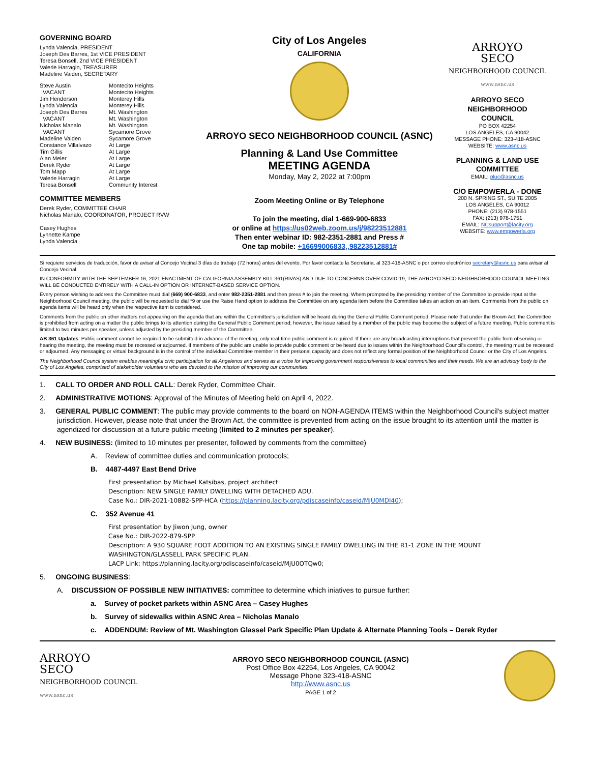GOVERNING BOARD
Lynda Valencia, PRESIDENT
Joseph Des Barres, 1st VICE PRESIDENT
Teresa Bonsell, 2nd VICE PRESIDENT
Valerie Harragin, TREASURER
Madeline Vaiden, SECRETARY
Steve Austin Montecito Heights VACANT Montecito Heights Jim Henderson Monterey Hills Lynda Valencia Monterey Hills Joseph Des Barres Mt. Washington VACANT Mt. Washington Nicholas Manalo Mt. Washington VACANT Sycamore Grove Madeline Vaiden Sycamore Grove Constance Villalvazo At Large Tim Gillis At Large Alan Meier At Large Derek Ryder At Large Tom Mapp At Large Valerie Harragin At Large Teresa Bonsell Community Interest
COMMITTEE MEMBERS
Derek Ryder, COMMITTEE CHAIR
Nicholas Manalo, COORDINATOR, PROJECT RVW
Casey Hughes
Lynnette Kampe
Lynda Valencia
City of Los Angeles
CALIFORNIA
ARROYO SECO NEIGHBORHOOD COUNCIL (ASNC)
Planning & Land Use Committee
MEETING AGENDA
Monday, May 2, 2022 at 7:00pm
Zoom Meeting Online or By Telephone
To join the meeting, dial 1-669-900-6833
or online at https://us02web.zoom.us/j/98223512881
Then enter webinar ID: 982-2351-2881 and Press #
One tap mobile: +16699006833,,98223512881#
ARROYO
SECO
NEIGHBORHOOD COUNCIL
www.asnc.us
ARROYO SECO
NEIGHBORHOOD
COUNCIL
PO BOX 42254
LOS ANGELES, CA 90042
MESSAGE PHONE: 323-418-ASNC
WEBSITE: www.asnc.us
PLANNING & LAND USE
COMMITTEE
EMAIL: pluc@asnc.us
C/O EMPOWERLA - DONE
200 N. SPRING ST., SUITE 2005
LOS ANGELES, CA 90012
PHONE: (213) 978-1551
FAX: (213) 978-1751
EMAIL: NCsupport@lacity.org
WEBSITE: www.empowerla.org
Si requiere servicios de traducción, favor de avisar al Concejo Vecinal 3 días de trabajo (72 horas) antes del evento. Por favor contacte la Secretaria, al 323-418-ASNC o por correo electrónico secretary@asnc.us para avisar al Concejo Vecinal.
IN CONFORMITY WITH THE SEPTEMBER 16, 2021 ENACTMENT OF CALIFORNIA ASSEMBLY BILL 361(RIVAS) AND DUE TO CONCERNS OVER COVID-19, THE ARROYO SECO NEIGHBORHOOD COUNCIL MEETING WILL BE CONDUCTED ENTIRELY WITH A CALL-IN OPTION OR INTERNET-BASED SERVICE OPTION.
Every person wishing to address the Committee must dial (669) 900-6833, and enter 982-2351-2881 and then press # to join the meeting. Whem prompted by the presiding member of the Committee to provide input at the Neighborhood Council meeting, the public will be requested to dial *9 or use the Raise Hand option to address the Committee on any agenda item before the Committee takes an action on an item. Comments from the public on agenda items will be heard only when the respective item is considered.
Comments from the public on other matters not appearing on the agenda that are within the Committee's jurisdiction will be heard during the General Public Comment period. Please note that under the Brown Act, the Committee is prohibited from acting on a matter the public brings to its attention during the General Public Comment period; however, the issue raised by a member of the public may become the subject of a future meeting. Public comment is limited to two minutes per speaker, unless adjusted by the presiding member of the Committee.
AB 361 Updates: Public comment cannot be required to be submitted in advance of the meeting, only real-time public comment is required. If there are any broadcasting interruptions that prevent the public from observing or hearing the meeting, the meeting must be recessed or adjourned. If members of the public are unable to provide public comment or be heard due to issues within the Neighborhood Council's control, the meeting must be recessed or adjourned. Any messaging or virtual background is in the control of the individual Committee member in their personal capacity and does not reflect any formal position of the Neighborhood Council or the City of Los Angeles.
The Neighborhood Council system enables meaningful civic participation for all Angelenos and serves as a voice for improving government responsiveness to local communities and their needs. We are an advisory body to the City of Los Angeles, comprised of stakeholder volunteers who are devoted to the mission of improving our communities.
1. CALL TO ORDER AND ROLL CALL: Derek Ryder, Committee Chair.
2. ADMINISTRATIVE MOTIONS: Approval of the Minutes of Meeting held on April 4, 2022.
3. GENERAL PUBLIC COMMENT: The public may provide comments to the board on NON-AGENDA ITEMS within the Neighborhood Council's subject matter jurisdiction. However, please note that under the Brown Act, the committee is prevented from acting on the issue brought to its attention until the matter is agendized for discussion at a future public meeting (limited to 2 minutes per speaker).
4. NEW BUSINESS: (limited to 10 minutes per presenter, followed by comments from the committee)
A. Review of committee duties and communication protocols;
B. 4487-4497 East Bend Drive
First presentation by Michael Katsibas, project architect
Description: NEW SINGLE FAMILY DWELLING WITH DETACHED ADU.
Case No.: DIR-2021-10882-SPP-HCA (https://planning.lacity.org/pdiscaseinfo/caseid/MjU0MDI40);
C. 352 Avenue 41
First presentation by Jiwon Jung, owner
Case No.: DIR-2022-879-SPP
Description: A 930 SQUARE FOOT ADDITION TO AN EXISTING SINGLE FAMILY DWELLING IN THE R1-1 ZONE IN THE MOUNT WASHINGTON/GLASSELL PARK SPECIFIC PLAN.
LACP Link: https://planning.lacity.org/pdiscaseinfo/caseid/MjU0OTQw0;
5. ONGOING BUSINESS:
A. DISCUSSION OF POSSIBLE NEW INITIATIVES: committee to determine which iniatives to pursue further:
a. Survey of pocket parkets within ASNC Area – Casey Hughes
b. Survey of sidewalks within ASNC Area – Nicholas Manalo
c. ADDENDUM: Review of Mt. Washington Glassel Park Specific Plan Update & Alternate Planning Tools – Derek Ryder
ARROYO
SECO
NEIGHBORHOOD COUNCIL
www.asnc.us
ARROYO SECO NEIGHBORHOOD COUNCIL (ASNC)
Post Office Box 42254, Los Angeles, CA 90042
Message Phone 323-418-ASNC
http://www.asnc.us
PAGE 1 of 2